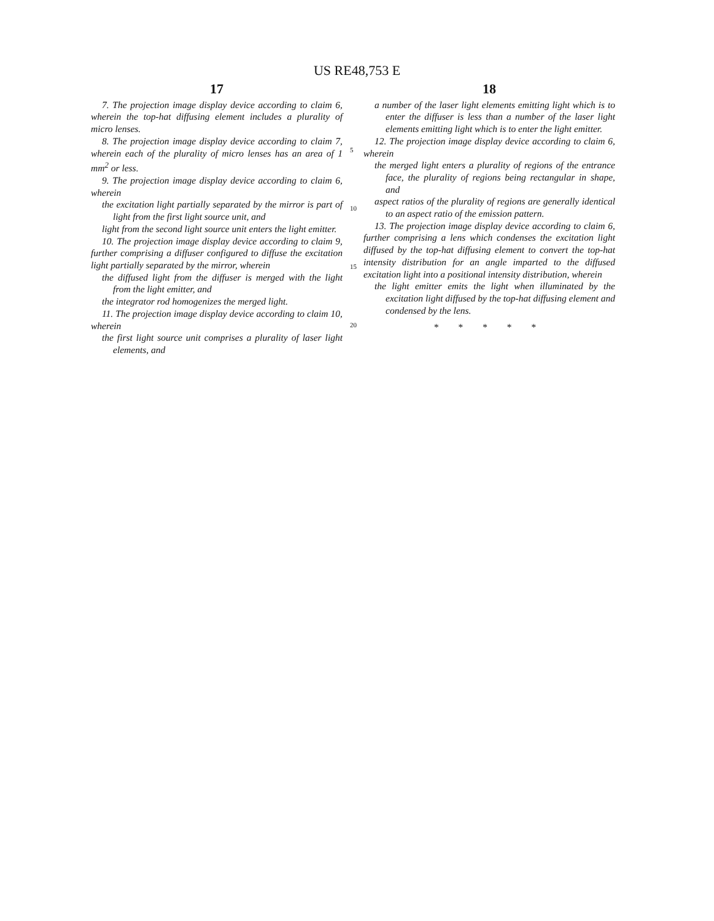US RE48,753 E
17
7. The projection image display device according to claim 6, wherein the top-hat diffusing element includes a plurality of micro lenses.
8. The projection image display device according to claim 7, wherein each of the plurality of micro lenses has an area of 1 mm<sup>2</sup> or less.
9. The projection image display device according to claim 6, wherein
the excitation light partially separated by the mirror is part of light from the first light source unit, and
light from the second light source unit enters the light emitter.
10. The projection image display device according to claim 9, further comprising a diffuser configured to diffuse the excitation light partially separated by the mirror, wherein
the diffused light from the diffuser is merged with the light from the light emitter, and
the integrator rod homogenizes the merged light.
11. The projection image display device according to claim 10, wherein
the first light source unit comprises a plurality of laser light elements, and
5
10
15
20
18
a number of the laser light elements emitting light which is to enter the diffuser is less than a number of the laser light elements emitting light which is to enter the light emitter.
12. The projection image display device according to claim 6, wherein
the merged light enters a plurality of regions of the entrance face, the plurality of regions being rectangular in shape, and
aspect ratios of the plurality of regions are generally identical to an aspect ratio of the emission pattern.
13. The projection image display device according to claim 6, further comprising a lens which condenses the excitation light diffused by the top-hat diffusing element to convert the top-hat intensity distribution for an angle imparted to the diffused excitation light into a positional intensity distribution, wherein
the light emitter emits the light when illuminated by the excitation light diffused by the top-hat diffusing element and condensed by the lens.
* * * * *